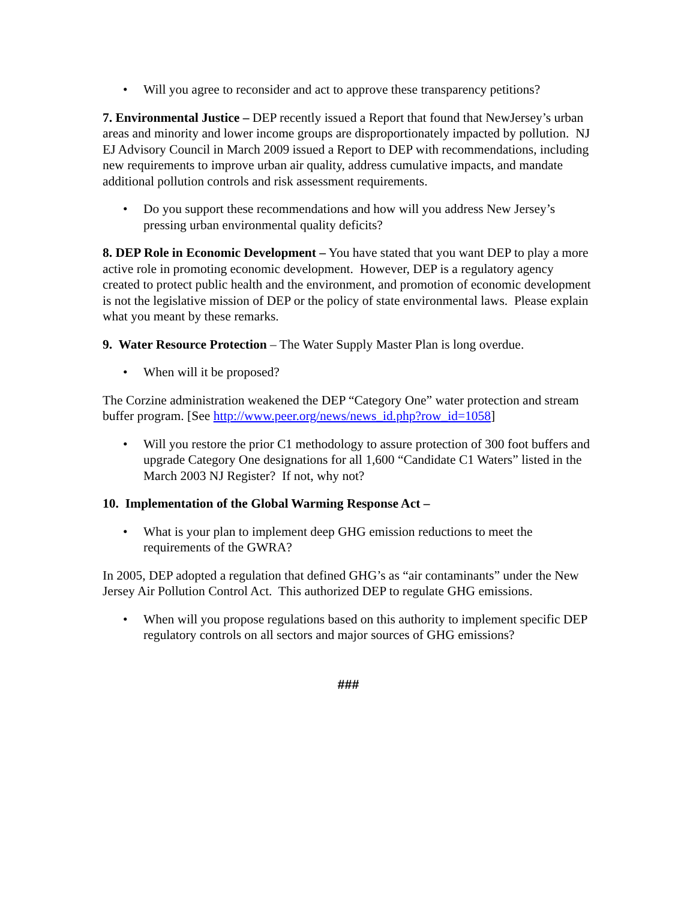• Will you agree to reconsider and act to approve these transparency petitions?
7. Environmental Justice – DEP recently issued a Report that found that NewJersey’s urban areas and minority and lower income groups are disproportionately impacted by pollution. NJ EJ Advisory Council in March 2009 issued a Report to DEP with recommendations, including new requirements to improve urban air quality, address cumulative impacts, and mandate additional pollution controls and risk assessment requirements.
• Do you support these recommendations and how will you address New Jersey’s pressing urban environmental quality deficits?
8. DEP Role in Economic Development – You have stated that you want DEP to play a more active role in promoting economic development. However, DEP is a regulatory agency created to protect public health and the environment, and promotion of economic development is not the legislative mission of DEP or the policy of state environmental laws. Please explain what you meant by these remarks.
9. Water Resource Protection – The Water Supply Master Plan is long overdue.
• When will it be proposed?
The Corzine administration weakened the DEP “Category One” water protection and stream buffer program. [See http://www.peer.org/news/news_id.php?row_id=1058]
• Will you restore the prior C1 methodology to assure protection of 300 foot buffers and upgrade Category One designations for all 1,600 “Candidate C1 Waters” listed in the March 2003 NJ Register? If not, why not?
10. Implementation of the Global Warming Response Act –
• What is your plan to implement deep GHG emission reductions to meet the requirements of the GWRA?
In 2005, DEP adopted a regulation that defined GHG’s as “air contaminants” under the New Jersey Air Pollution Control Act. This authorized DEP to regulate GHG emissions.
• When will you propose regulations based on this authority to implement specific DEP regulatory controls on all sectors and major sources of GHG emissions?
###